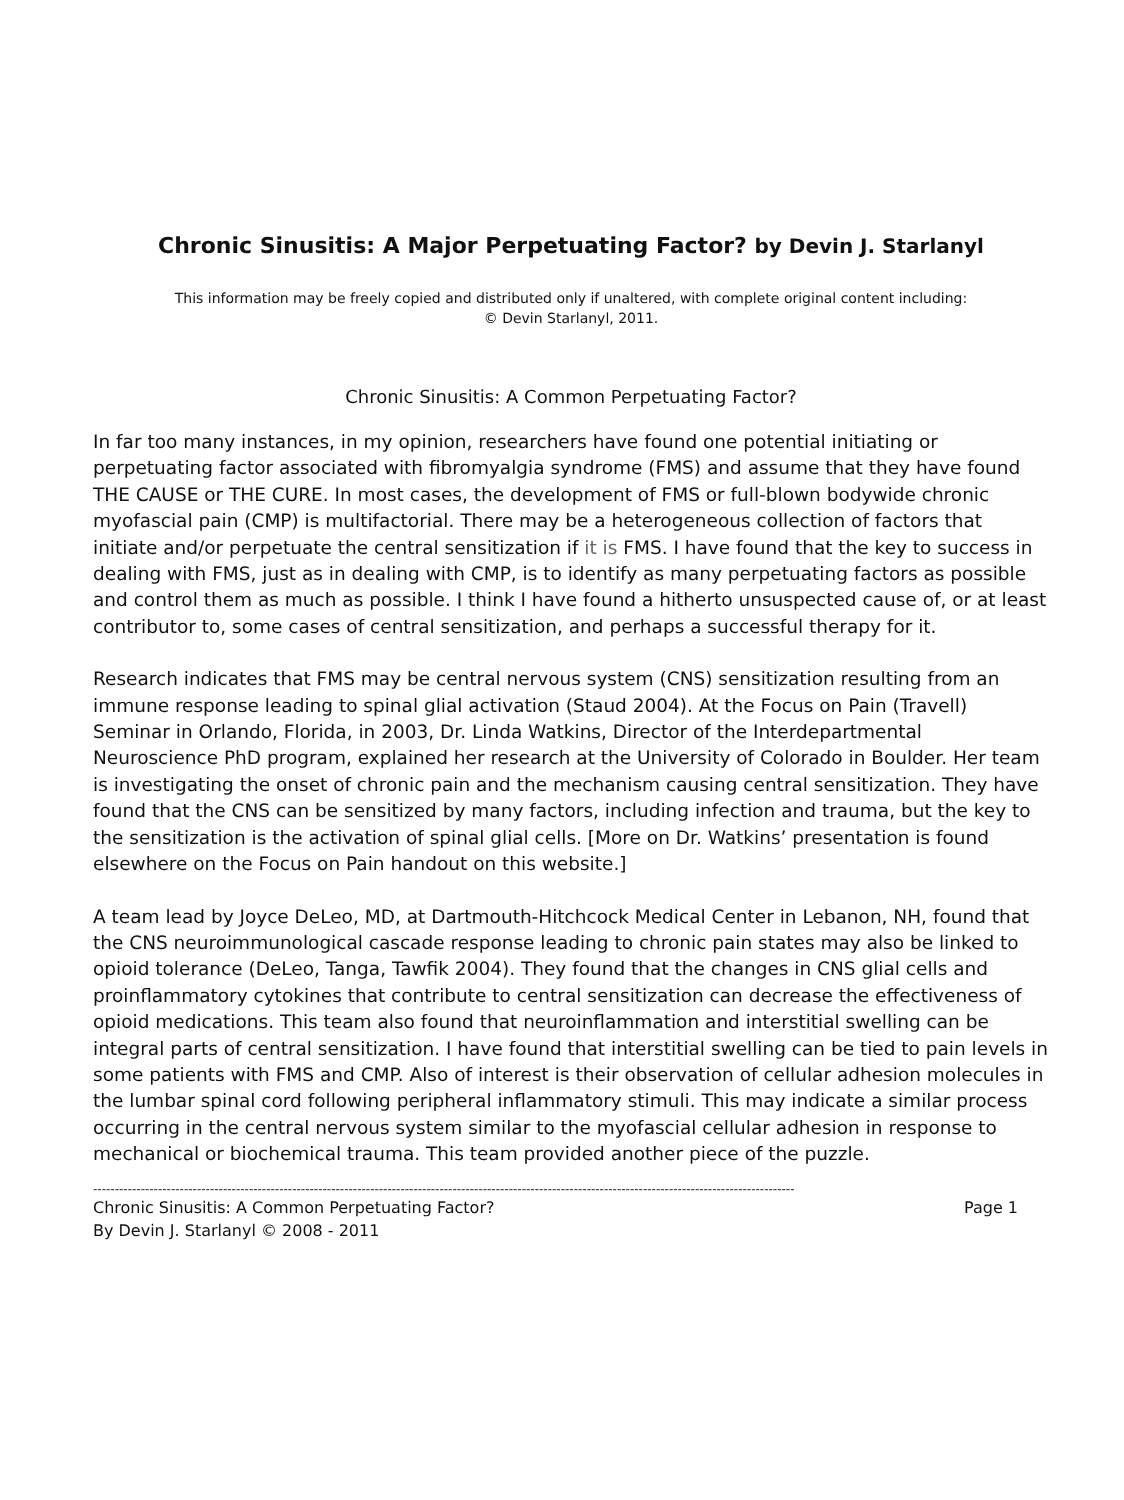Chronic Sinusitis: A Major Perpetuating Factor? by Devin J. Starlanyl
This information may be freely copied and distributed only if unaltered, with complete original content including:
© Devin Starlanyl, 2011.
Chronic Sinusitis: A Common Perpetuating Factor?
In far too many instances, in my opinion, researchers have found one potential initiating or perpetuating factor associated with fibromyalgia syndrome (FMS) and assume that they have found THE CAUSE or THE CURE. In most cases, the development of FMS or full-blown bodywide chronic myofascial pain (CMP) is multifactorial. There may be a heterogeneous collection of factors that initiate and/or perpetuate the central sensitization if it is FMS. I have found that the key to success in dealing with FMS, just as in dealing with CMP, is to identify as many perpetuating factors as possible and control them as much as possible. I think I have found a hitherto unsuspected cause of, or at least contributor to, some cases of central sensitization, and perhaps a successful therapy for it.
Research indicates that FMS may be central nervous system (CNS) sensitization resulting from an immune response leading to spinal glial activation (Staud 2004). At the Focus on Pain (Travell) Seminar in Orlando, Florida, in 2003, Dr. Linda Watkins, Director of the Interdepartmental Neuroscience PhD program, explained her research at the University of Colorado in Boulder. Her team is investigating the onset of chronic pain and the mechanism causing central sensitization. They have found that the CNS can be sensitized by many factors, including infection and trauma, but the key to the sensitization is the activation of spinal glial cells. [More on Dr. Watkins’ presentation is found elsewhere on the Focus on Pain handout on this website.]
A team lead by Joyce DeLeo, MD, at Dartmouth-Hitchcock Medical Center in Lebanon, NH, found that the CNS neuroimmunological cascade response leading to chronic pain states may also be linked to opioid tolerance (DeLeo, Tanga, Tawfik 2004). They found that the changes in CNS glial cells and proinflammatory cytokines that contribute to central sensitization can decrease the effectiveness of opioid medications. This team also found that neuroinflammation and interstitial swelling can be integral parts of central sensitization. I have found that interstitial swelling can be tied to pain levels in some patients with FMS and CMP. Also of interest is their observation of cellular adhesion molecules in the lumbar spinal cord following peripheral inflammatory stimuli. This may indicate a similar process occurring in the central nervous system similar to the myofascial cellular adhesion in response to mechanical or biochemical trauma. This team provided another piece of the puzzle.
------------------------------------------------------------------------------------------------------------------------------------------------------------------
Chronic Sinusitis: A Common Perpetuating Factor? Page 1
By Devin J. Starlanyl © 2008 - 2011